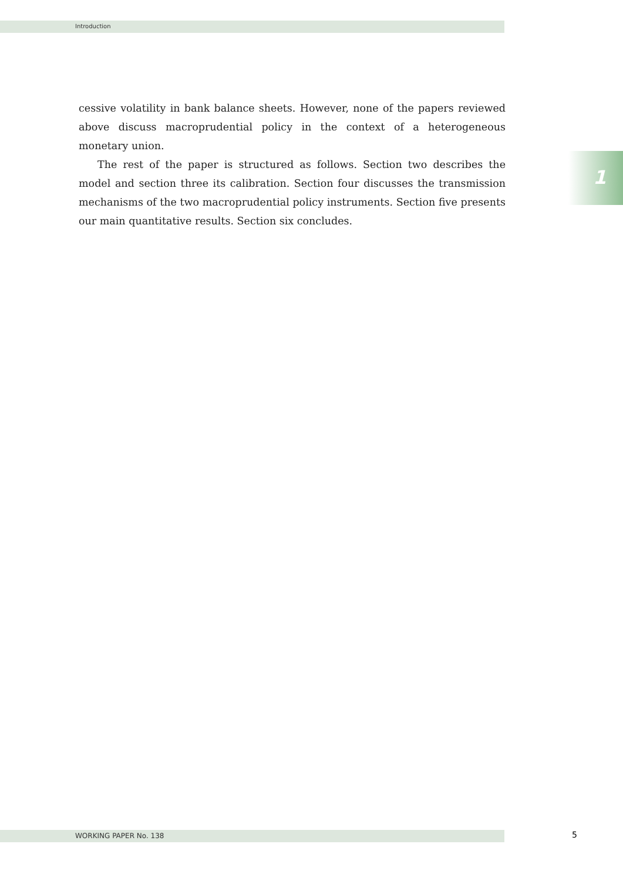Introduction
1
cessive volatility in bank balance sheets. However, none of the papers reviewed above discuss macroprudential policy in the context of a heterogeneous monetary union.
The rest of the paper is structured as follows. Section two describes the model and section three its calibration. Section four discusses the transmission mechanisms of the two macroprudential policy instruments. Section five presents our main quantitative results. Section six concludes.
WORKING PAPER No. 138 5